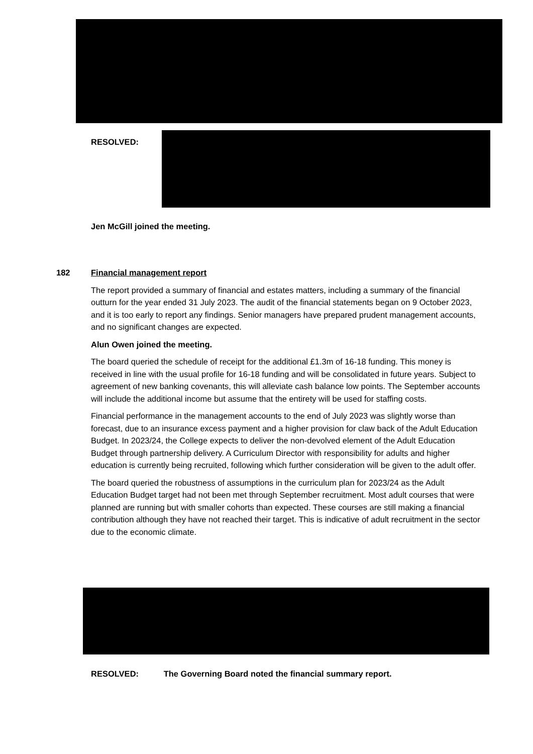RESOLVED:
Jen McGill joined the meeting.
182
Financial management report
The report provided a summary of financial and estates matters, including a summary of the financial outturn for the year ended 31 July 2023. The audit of the financial statements began on 9 October 2023, and it is too early to report any findings. Senior managers have prepared prudent management accounts, and no significant changes are expected.
Alun Owen joined the meeting.
The board queried the schedule of receipt for the additional £1.3m of 16-18 funding. This money is received in line with the usual profile for 16-18 funding and will be consolidated in future years. Subject to agreement of new banking covenants, this will alleviate cash balance low points. The September accounts will include the additional income but assume that the entirety will be used for staffing costs.
Financial performance in the management accounts to the end of July 2023 was slightly worse than forecast, due to an insurance excess payment and a higher provision for claw back of the Adult Education Budget. In 2023/24, the College expects to deliver the non-devolved element of the Adult Education Budget through partnership delivery. A Curriculum Director with responsibility for adults and higher education is currently being recruited, following which further consideration will be given to the adult offer.
The board queried the robustness of assumptions in the curriculum plan for 2023/24 as the Adult Education Budget target had not been met through September recruitment. Most adult courses that were planned are running but with smaller cohorts than expected. These courses are still making a financial contribution although they have not reached their target. This is indicative of adult recruitment in the sector due to the economic climate.
RESOLVED: The Governing Board noted the financial summary report.